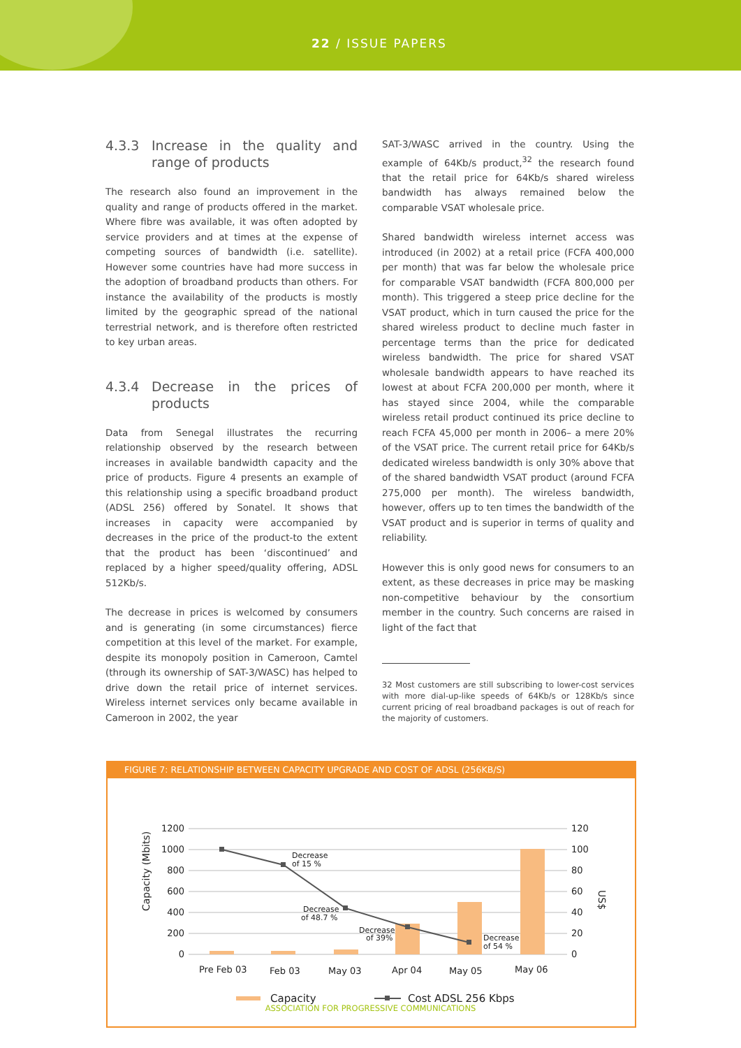22 / ISSUE PAPERS
4.3.3 Increase in the quality and range of products
The research also found an improvement in the quality and range of products offered in the market. Where fibre was available, it was often adopted by service providers and at times at the expense of competing sources of bandwidth (i.e. satellite). However some countries have had more success in the adoption of broadband products than others. For instance the availability of the products is mostly limited by the geographic spread of the national terrestrial network, and is therefore often restricted to key urban areas.
4.3.4 Decrease in the prices of products
Data from Senegal illustrates the recurring relationship observed by the research between increases in available bandwidth capacity and the price of products. Figure 4 presents an example of this relationship using a specific broadband product (ADSL 256) offered by Sonatel. It shows that increases in capacity were accompanied by decreases in the price of the product-to the extent that the product has been ‘discontinued’ and replaced by a higher speed/quality offering, ADSL 512Kb/s.
The decrease in prices is welcomed by consumers and is generating (in some circumstances) fierce competition at this level of the market. For example, despite its monopoly position in Cameroon, Camtel (through its ownership of SAT-3/WASC) has helped to drive down the retail price of internet services. Wireless internet services only became available in Cameroon in 2002, the year
SAT-3/WASC arrived in the country. Using the example of 64Kb/s product,<sup>32</sup> the research found that the retail price for 64Kb/s shared wireless bandwidth has always remained below the comparable VSAT wholesale price.
Shared bandwidth wireless internet access was introduced (in 2002) at a retail price (FCFA 400,000 per month) that was far below the wholesale price for comparable VSAT bandwidth (FCFA 800,000 per month). This triggered a steep price decline for the VSAT product, which in turn caused the price for the shared wireless product to decline much faster in percentage terms than the price for dedicated wireless bandwidth. The price for shared VSAT wholesale bandwidth appears to have reached its lowest at about FCFA 200,000 per month, where it has stayed since 2004, while the comparable wireless retail product continued its price decline to reach FCFA 45,000 per month in 2006– a mere 20% of the VSAT price. The current retail price for 64Kb/s dedicated wireless bandwidth is only 30% above that of the shared bandwidth VSAT product (around FCFA 275,000 per month). The wireless bandwidth, however, offers up to ten times the bandwidth of the VSAT product and is superior in terms of quality and reliability.
However this is only good news for consumers to an extent, as these decreases in price may be masking non-competitive behaviour by the consortium member in the country. Such concerns are raised in light of the fact that
32 Most customers are still subscribing to lower-cost services with more dial-up-like speeds of 64Kb/s or 128Kb/s since current pricing of real broadband packages is out of reach for the majority of customers.
FIGURE 7: RELATIONSHIP BETWEEN CAPACITY UPGRADE AND COST OF ADSL (256KB/S)
Capacity (Mbits)
US$
1200
1000
800
600
400
200
0
120
100
80
60
40
20
0
Decrease
of 15 %
Decrease
of 48.7 %
Decrease
of 39%
Decrease
of 54 %
Pre Feb 03
Feb 03
May 03
Apr 04
May 05
May 06
Capacity
Cost ADSL 256 Kbps
ASSOCIATION FOR PROGRESSIVE COMMUNICATIONS